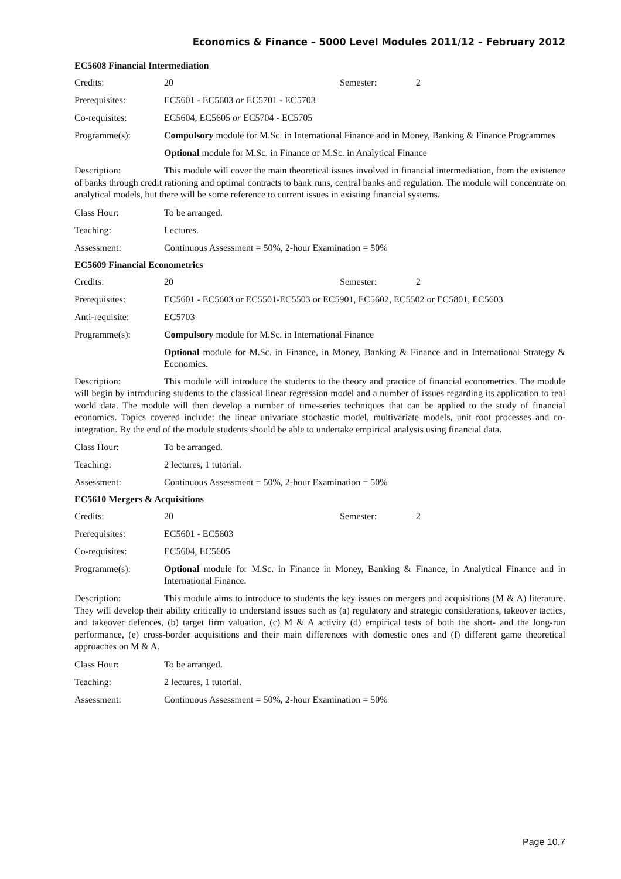Economics & Finance – 5000 Level Modules 2011/12 – February 2012
EC5608 Financial Intermediation
Credits: 20 Semester: 2
Prerequisites: EC5601 - EC5603 or EC5701 - EC5703
Co-requisites: EC5604, EC5605 or EC5704 - EC5705
Programme(s): Compulsory module for M.Sc. in International Finance and in Money, Banking & Finance Programmes
Optional module for M.Sc. in Finance or M.Sc. in Analytical Finance
Description: This module will cover the main theoretical issues involved in financial intermediation, from the existence of banks through credit rationing and optimal contracts to bank runs, central banks and regulation. The module will concentrate on analytical models, but there will be some reference to current issues in existing financial systems.
Class Hour: To be arranged.
Teaching: Lectures.
Assessment: Continuous Assessment = 50%, 2-hour Examination = 50%
EC5609 Financial Econometrics
Credits: 20 Semester: 2
Prerequisites: EC5601 - EC5603 or EC5501-EC5503 or EC5901, EC5602, EC5502 or EC5801, EC5603
Anti-requisite: EC5703
Programme(s): Compulsory module for M.Sc. in International Finance
Optional module for M.Sc. in Finance, in Money, Banking & Finance and in International Strategy & Economics.
Description: This module will introduce the students to the theory and practice of financial econometrics. The module will begin by introducing students to the classical linear regression model and a number of issues regarding its application to real world data. The module will then develop a number of time-series techniques that can be applied to the study of financial economics. Topics covered include: the linear univariate stochastic model, multivariate models, unit root processes and co-integration. By the end of the module students should be able to undertake empirical analysis using financial data.
Class Hour: To be arranged.
Teaching: 2 lectures, 1 tutorial.
Assessment: Continuous Assessment = 50%, 2-hour Examination = 50%
EC5610 Mergers & Acquisitions
Credits: 20 Semester: 2
Prerequisites: EC5601 - EC5603
Co-requisites: EC5604, EC5605
Programme(s): Optional module for M.Sc. in Finance in Money, Banking & Finance, in Analytical Finance and in International Finance.
Description: This module aims to introduce to students the key issues on mergers and acquisitions (M & A) literature. They will develop their ability critically to understand issues such as (a) regulatory and strategic considerations, takeover tactics, and takeover defences, (b) target firm valuation, (c) M & A activity (d) empirical tests of both the short- and the long-run performance, (e) cross-border acquisitions and their main differences with domestic ones and (f) different game theoretical approaches on M & A.
Class Hour: To be arranged.
Teaching: 2 lectures, 1 tutorial.
Assessment: Continuous Assessment = 50%, 2-hour Examination = 50%
Page 10.7